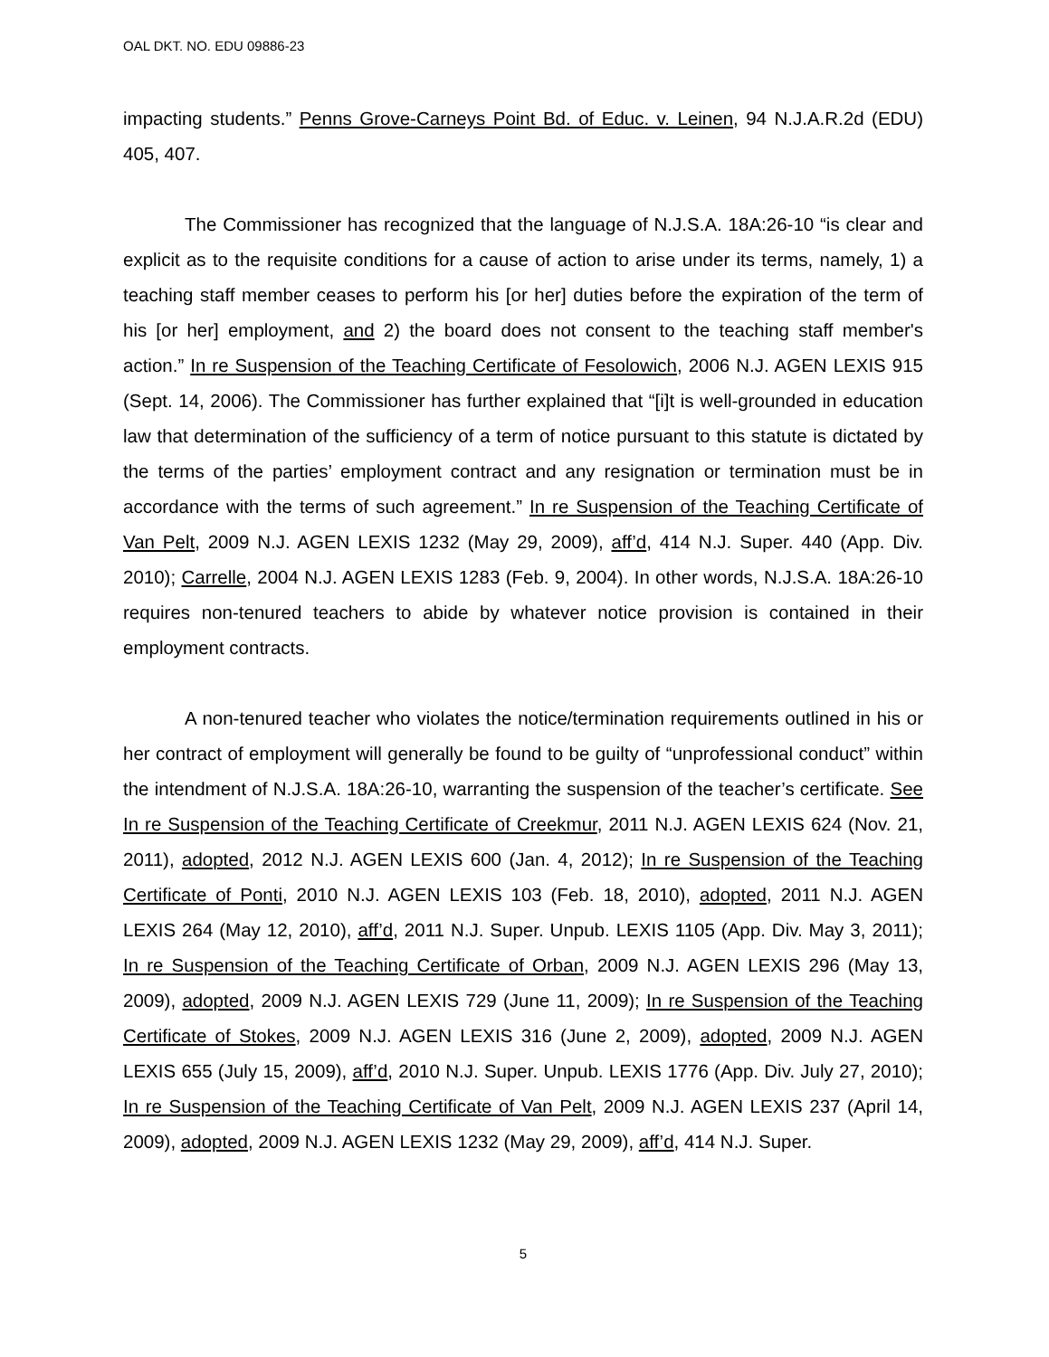OAL DKT. NO. EDU 09886-23
impacting students.” Penns Grove-Carneys Point Bd. of Educ. v. Leinen, 94 N.J.A.R.2d (EDU) 405, 407.
The Commissioner has recognized that the language of N.J.S.A. 18A:26-10 “is clear and explicit as to the requisite conditions for a cause of action to arise under its terms, namely, 1) a teaching staff member ceases to perform his [or her] duties before the expiration of the term of his [or her] employment, and 2) the board does not consent to the teaching staff member's action.” In re Suspension of the Teaching Certificate of Fesolowich, 2006 N.J. AGEN LEXIS 915 (Sept. 14, 2006). The Commissioner has further explained that “[i]t is well-grounded in education law that determination of the sufficiency of a term of notice pursuant to this statute is dictated by the terms of the parties’ employment contract and any resignation or termination must be in accordance with the terms of such agreement.” In re Suspension of the Teaching Certificate of Van Pelt, 2009 N.J. AGEN LEXIS 1232 (May 29, 2009), aff’d, 414 N.J. Super. 440 (App. Div. 2010); Carrelle, 2004 N.J. AGEN LEXIS 1283 (Feb. 9, 2004). In other words, N.J.S.A. 18A:26-10 requires non-tenured teachers to abide by whatever notice provision is contained in their employment contracts.
A non-tenured teacher who violates the notice/termination requirements outlined in his or her contract of employment will generally be found to be guilty of “unprofessional conduct” within the intendment of N.J.S.A. 18A:26-10, warranting the suspension of the teacher’s certificate. See In re Suspension of the Teaching Certificate of Creekmur, 2011 N.J. AGEN LEXIS 624 (Nov. 21, 2011), adopted, 2012 N.J. AGEN LEXIS 600 (Jan. 4, 2012); In re Suspension of the Teaching Certificate of Ponti, 2010 N.J. AGEN LEXIS 103 (Feb. 18, 2010), adopted, 2011 N.J. AGEN LEXIS 264 (May 12, 2010), aff’d, 2011 N.J. Super. Unpub. LEXIS 1105 (App. Div. May 3, 2011); In re Suspension of the Teaching Certificate of Orban, 2009 N.J. AGEN LEXIS 296 (May 13, 2009), adopted, 2009 N.J. AGEN LEXIS 729 (June 11, 2009); In re Suspension of the Teaching Certificate of Stokes, 2009 N.J. AGEN LEXIS 316 (June 2, 2009), adopted, 2009 N.J. AGEN LEXIS 655 (July 15, 2009), aff’d, 2010 N.J. Super. Unpub. LEXIS 1776 (App. Div. July 27, 2010); In re Suspension of the Teaching Certificate of Van Pelt, 2009 N.J. AGEN LEXIS 237 (April 14, 2009), adopted, 2009 N.J. AGEN LEXIS 1232 (May 29, 2009), aff’d, 414 N.J. Super.
5